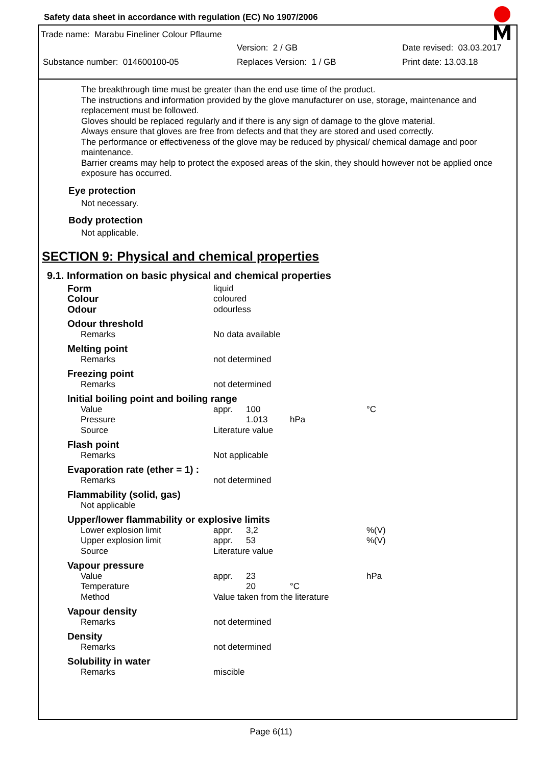Safety data sheet in accordance with regulation (EC) No 1907/2006
Trade name: Marabu Fineliner Colour Pflaume
Version: 2 / GB Date revised: 03.03.2017
Substance number: 014600100-05 Replaces Version: 1 / GB Print date: 13.03.18
The breakthrough time must be greater than the end use time of the product.
The instructions and information provided by the glove manufacturer on use, storage, maintenance and replacement must be followed.
Gloves should be replaced regularly and if there is any sign of damage to the glove material.
Always ensure that gloves are free from defects and that they are stored and used correctly.
The performance or effectiveness of the glove may be reduced by physical/ chemical damage and poor maintenance.
Barrier creams may help to protect the exposed areas of the skin, they should however not be applied once exposure has occurred.
Eye protection
Not necessary.
Body protection
Not applicable.
SECTION 9: Physical and chemical properties
9.1. Information on basic physical and chemical properties
| Form | liquid | | | |
| Colour | coloured | | | |
| Odour | odourless | | | |
| Odour threshold | | | | |
| Remarks | No data available | | | |
| Melting point | | | | |
| Remarks | not determined | | | |
| Freezing point | | | | |
| Remarks | not determined | | | |
| Initial boiling point and boiling range | | | | |
| Value | appr. | 100 | | °C |
| Pressure | | 1.013 | hPa | |
| Source | Literature value | | | |
| Flash point | | | | |
| Remarks | Not applicable | | | |
| Evaporation rate (ether = 1) : | | | | |
| Remarks | not determined | | | |
| Flammability (solid, gas) | | | | |
| Not applicable | | | | |
| Upper/lower flammability or explosive limits | | | | |
| Lower explosion limit | appr. | 3,2 | | %(V) |
| Upper explosion limit | appr. | 53 | | %(V) |
| Source | Literature value | | | |
| Vapour pressure | | | | |
| Value | appr. | 23 | | hPa |
| Temperature | | 20 | °C | |
| Method | Value taken from the literature | | | |
| Vapour density | | | | |
| Remarks | not determined | | | |
| Density | | | | |
| Remarks | not determined | | | |
| Solubility in water | | | | |
| Remarks | miscible | | | |
Page 6(11)